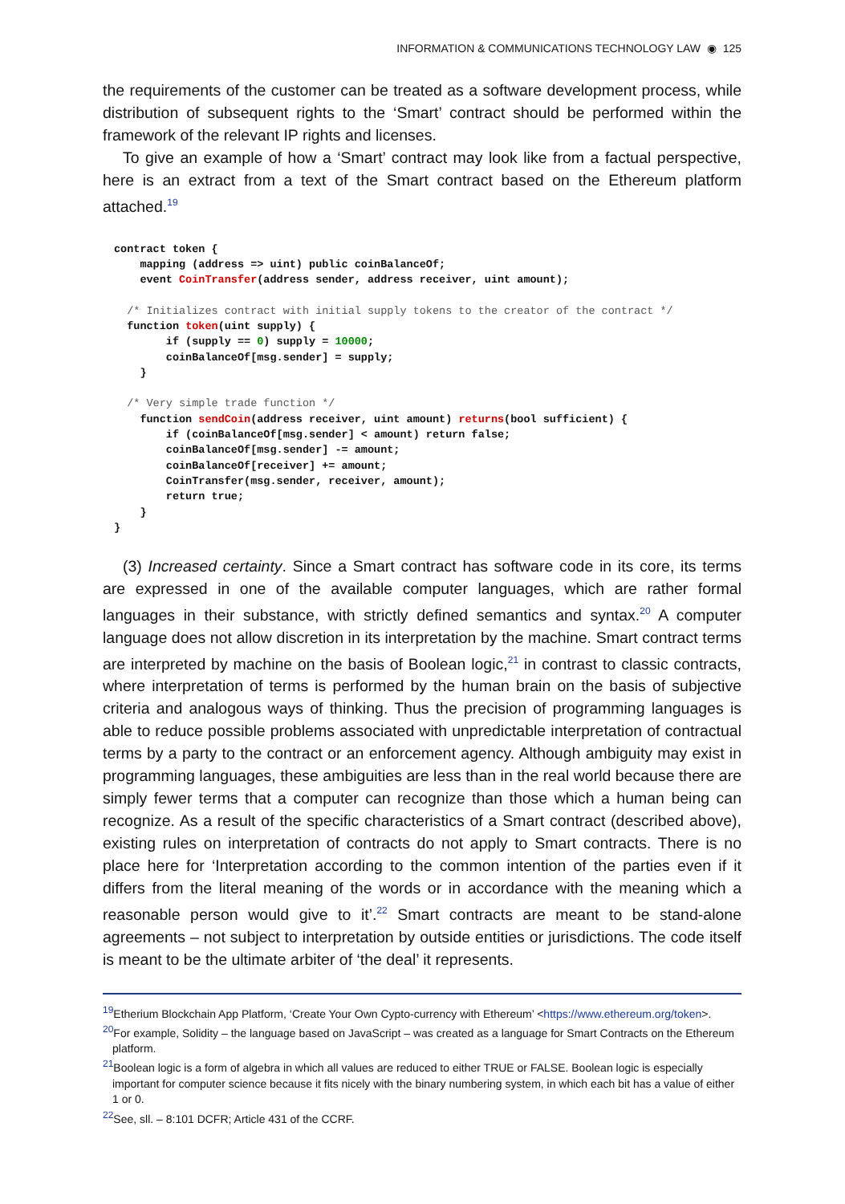INFORMATION & COMMUNICATIONS TECHNOLOGY LAW ◉ 125
the requirements of the customer can be treated as a software development process, while distribution of subsequent rights to the ‘Smart’ contract should be performed within the framework of the relevant IP rights and licenses.
To give an example of how a ‘Smart’ contract may look like from a factual perspective, here is an extract from a text of the Smart contract based on the Ethereum platform attached.<sup>19</sup>
contract token {
    mapping (address => uint) public coinBalanceOf;
    event CoinTransfer(address sender, address receiver, uint amount);

  /* Initializes contract with initial supply tokens to the creator of the contract */
  function token(uint supply) {
        if (supply == 0) supply = 10000;
        coinBalanceOf[msg.sender] = supply;
    }

  /* Very simple trade function */
    function sendCoin(address receiver, uint amount) returns(bool sufficient) {
        if (coinBalanceOf[msg.sender] < amount) return false;
        coinBalanceOf[msg.sender] -= amount;
        coinBalanceOf[receiver] += amount;
        CoinTransfer(msg.sender, receiver, amount);
        return true;
    }
}
(3) Increased certainty. Since a Smart contract has software code in its core, its terms are expressed in one of the available computer languages, which are rather formal languages in their substance, with strictly defined semantics and syntax.<sup>20</sup> A computer language does not allow discretion in its interpretation by the machine. Smart contract terms are interpreted by machine on the basis of Boolean logic,<sup>21</sup> in contrast to classic contracts, where interpretation of terms is performed by the human brain on the basis of subjective criteria and analogous ways of thinking. Thus the precision of programming languages is able to reduce possible problems associated with unpredictable interpretation of contractual terms by a party to the contract or an enforcement agency. Although ambiguity may exist in programming languages, these ambiguities are less than in the real world because there are simply fewer terms that a computer can recognize than those which a human being can recognize. As a result of the specific characteristics of a Smart contract (described above), existing rules on interpretation of contracts do not apply to Smart contracts. There is no place here for ‘Interpretation according to the common intention of the parties even if it differs from the literal meaning of the words or in accordance with the meaning which a reasonable person would give to it’.<sup>22</sup> Smart contracts are meant to be stand-alone agreements – not subject to interpretation by outside entities or jurisdictions. The code itself is meant to be the ultimate arbiter of ‘the deal’ it represents.
<sup>19</sup> Etherium Blockchain App Platform, ‘Create Your Own Cypto-currency with Ethereum’ <https://www.ethereum.org/token>.
<sup>20</sup> For example, Solidity – the language based on JavaScript – was created as a language for Smart Contracts on the Ethereum platform.
<sup>21</sup> Boolean logic is a form of algebra in which all values are reduced to either TRUE or FALSE. Boolean logic is especially important for computer science because it fits nicely with the binary numbering system, in which each bit has a value of either 1 or 0.
<sup>22</sup> See, sll. – 8:101 DCFR; Article 431 of the CCRF.